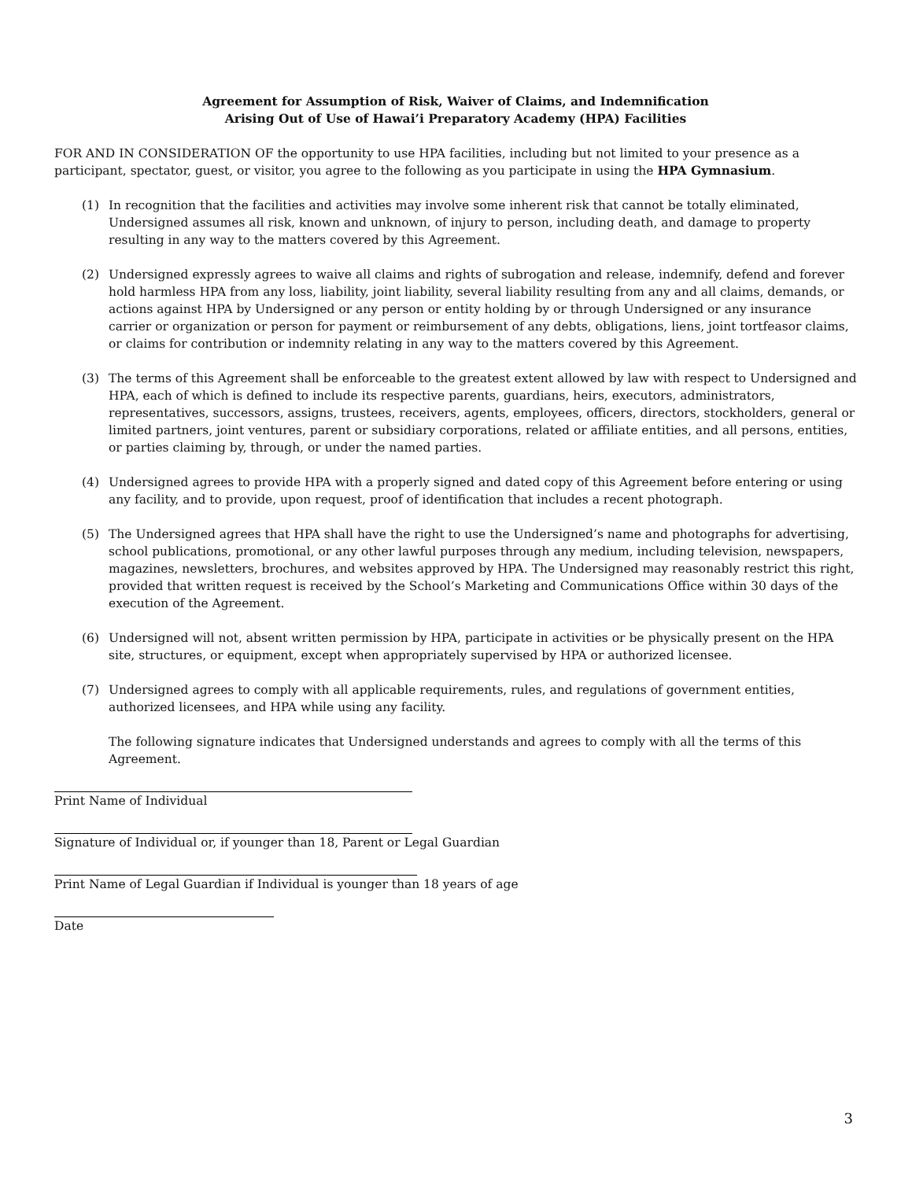Agreement for Assumption of Risk, Waiver of Claims, and Indemnification
Arising Out of Use of Hawai’i Preparatory Academy (HPA) Facilities
FOR AND IN CONSIDERATION OF the opportunity to use HPA facilities, including but not limited to your presence as a participant, spectator, guest, or visitor, you agree to the following as you participate in using the HPA Gymnasium.
(1) In recognition that the facilities and activities may involve some inherent risk that cannot be totally eliminated, Undersigned assumes all risk, known and unknown, of injury to person, including death, and damage to property resulting in any way to the matters covered by this Agreement.
(2) Undersigned expressly agrees to waive all claims and rights of subrogation and release, indemnify, defend and forever hold harmless HPA from any loss, liability, joint liability, several liability resulting from any and all claims, demands, or actions against HPA by Undersigned or any person or entity holding by or through Undersigned or any insurance carrier or organization or person for payment or reimbursement of any debts, obligations, liens, joint tortfeasor claims, or claims for contribution or indemnity relating in any way to the matters covered by this Agreement.
(3) The terms of this Agreement shall be enforceable to the greatest extent allowed by law with respect to Undersigned and HPA, each of which is defined to include its respective parents, guardians, heirs, executors, administrators, representatives, successors, assigns, trustees, receivers, agents, employees, officers, directors, stockholders, general or limited partners, joint ventures, parent or subsidiary corporations, related or affiliate entities, and all persons, entities, or parties claiming by, through, or under the named parties.
(4) Undersigned agrees to provide HPA with a properly signed and dated copy of this Agreement before entering or using any facility, and to provide, upon request, proof of identification that includes a recent photograph.
(5) The Undersigned agrees that HPA shall have the right to use the Undersigned’s name and photographs for advertising, school publications, promotional, or any other lawful purposes through any medium, including television, newspapers, magazines, newsletters, brochures, and websites approved by HPA. The Undersigned may reasonably restrict this right, provided that written request is received by the School’s Marketing and Communications Office within 30 days of the execution of the Agreement.
(6) Undersigned will not, absent written permission by HPA, participate in activities or be physically present on the HPA site, structures, or equipment, except when appropriately supervised by HPA or authorized licensee.
(7) Undersigned agrees to comply with all applicable requirements, rules, and regulations of government entities, authorized licensees, and HPA while using any facility.
The following signature indicates that Undersigned understands and agrees to comply with all the terms of this Agreement.
Print Name of Individual
Signature of Individual or, if younger than 18, Parent or Legal Guardian
Print Name of Legal Guardian if Individual is younger than 18 years of age
Date
3